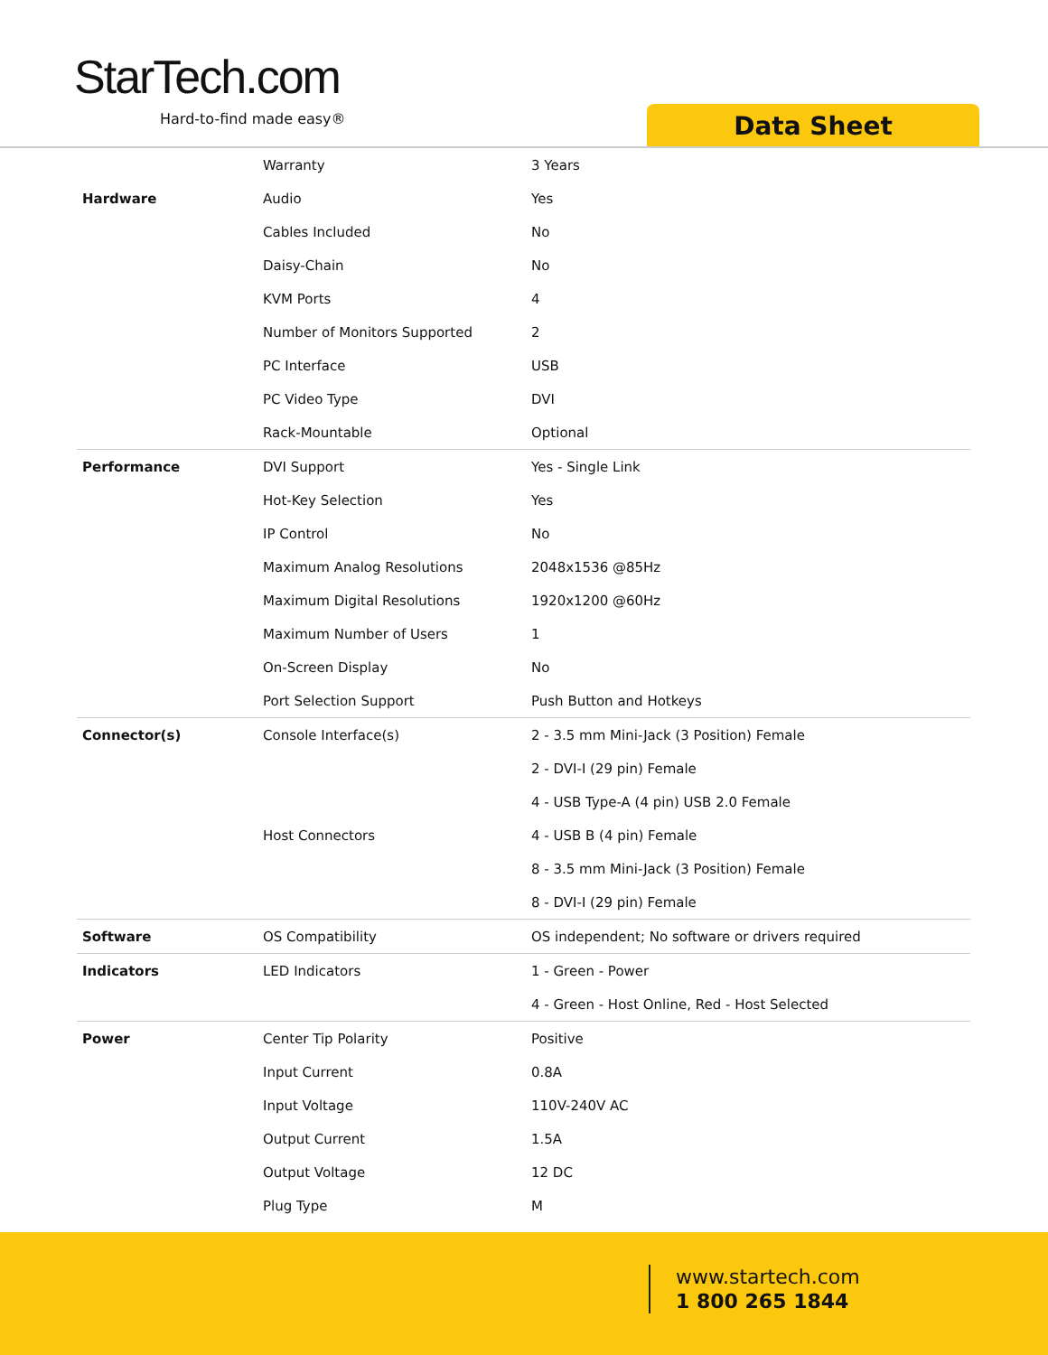StarTech.com
Hard-to-find made easy® Data Sheet
| | Warranty | 3 Years |
| Hardware | Audio | Yes |
| | Cables Included | No |
| | Daisy-Chain | No |
| | KVM Ports | 4 |
| | Number of Monitors Supported | 2 |
| | PC Interface | USB |
| | PC Video Type | DVI |
| | Rack-Mountable | Optional |
| Performance | DVI Support | Yes - Single Link |
| | Hot-Key Selection | Yes |
| | IP Control | No |
| | Maximum Analog Resolutions | 2048x1536 @85Hz |
| | Maximum Digital Resolutions | 1920x1200 @60Hz |
| | Maximum Number of Users | 1 |
| | On-Screen Display | No |
| | Port Selection Support | Push Button and Hotkeys |
| Connector(s) | Console Interface(s) | 2 - 3.5 mm Mini-Jack (3 Position) Female |
| | | 2 - DVI-I (29 pin) Female |
| | | 4 - USB Type-A (4 pin) USB 2.0 Female |
| | Host Connectors | 4 - USB B (4 pin) Female |
| | | 8 - 3.5 mm Mini-Jack (3 Position) Female |
| | | 8 - DVI-I (29 pin) Female |
| Software | OS Compatibility | OS independent; No software or drivers required |
| Indicators | LED Indicators | 1 - Green - Power |
| | | 4 - Green - Host Online, Red - Host Selected |
| Power | Center Tip Polarity | Positive |
| | Input Current | 0.8A |
| | Input Voltage | 110V-240V AC |
| | Output Current | 1.5A |
| | Output Voltage | 12 DC |
| | Plug Type | M |
www.startech.com
1 800 265 1844